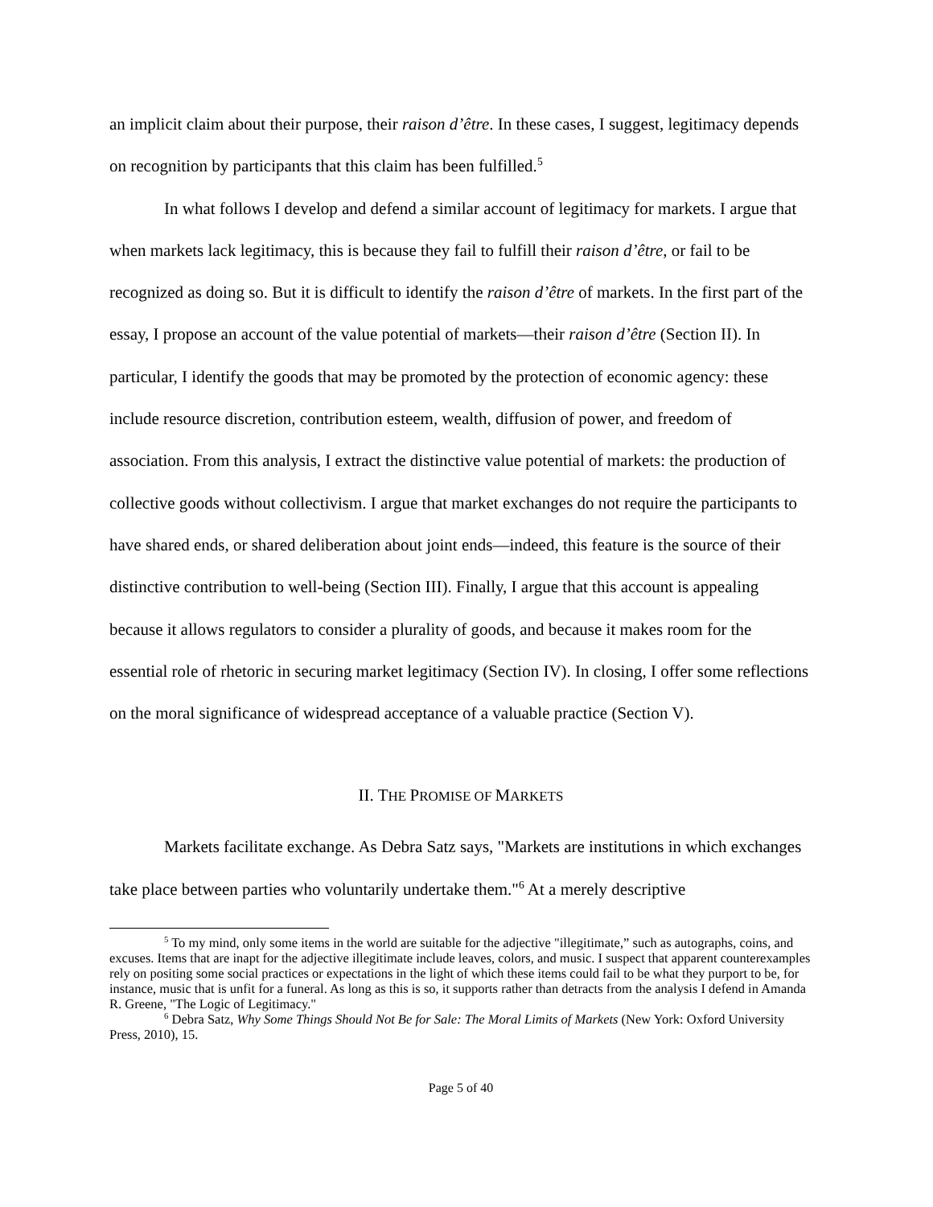an implicit claim about their purpose, their raison d’être. In these cases, I suggest, legitimacy depends on recognition by participants that this claim has been fulfilled.<sup>5</sup>
In what follows I develop and defend a similar account of legitimacy for markets. I argue that when markets lack legitimacy, this is because they fail to fulfill their raison d’être, or fail to be recognized as doing so. But it is difficult to identify the raison d’être of markets. In the first part of the essay, I propose an account of the value potential of markets—their raison d’être (Section II). In particular, I identify the goods that may be promoted by the protection of economic agency: these include resource discretion, contribution esteem, wealth, diffusion of power, and freedom of association. From this analysis, I extract the distinctive value potential of markets: the production of collective goods without collectivism. I argue that market exchanges do not require the participants to have shared ends, or shared deliberation about joint ends—indeed, this feature is the source of their distinctive contribution to well-being (Section III). Finally, I argue that this account is appealing because it allows regulators to consider a plurality of goods, and because it makes room for the essential role of rhetoric in securing market legitimacy (Section IV). In closing, I offer some reflections on the moral significance of widespread acceptance of a valuable practice (Section V).
II. THE PROMISE OF MARKETS
Markets facilitate exchange. As Debra Satz says, "Markets are institutions in which exchanges take place between parties who voluntarily undertake them."<sup>6</sup> At a merely descriptive
<sup>5</sup> To my mind, only some items in the world are suitable for the adjective "illegitimate,” such as autographs, coins, and excuses. Items that are inapt for the adjective illegitimate include leaves, colors, and music. I suspect that apparent counterexamples rely on positing some social practices or expectations in the light of which these items could fail to be what they purport to be, for instance, music that is unfit for a funeral. As long as this is so, it supports rather than detracts from the analysis I defend in Amanda R. Greene, "The Logic of Legitimacy."
<sup>6</sup> Debra Satz, Why Some Things Should Not Be for Sale: The Moral Limits of Markets (New York: Oxford University Press, 2010), 15.
Page 5 of 40